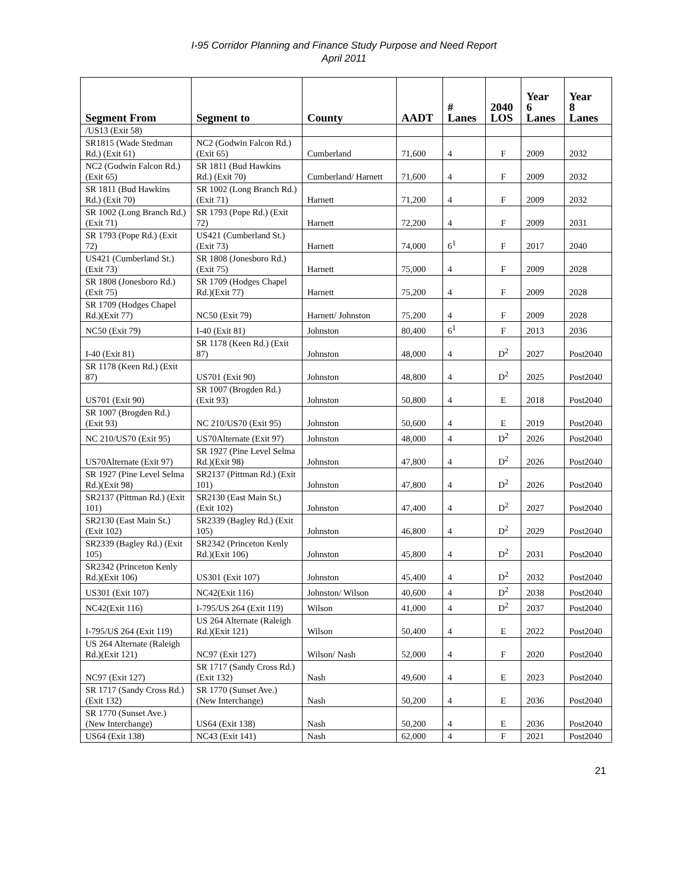I-95 Corridor Planning and Finance Study Purpose and Need Report
April 2011
| Segment From | Segment to | County | AADT | # Lanes | 2040 LOS | Year 6 Lanes | Year 8 Lanes |
| --- | --- | --- | --- | --- | --- | --- | --- |
| /US13 (Exit 58) | | | | | | | |
| SR1815 (Wade Stedman Rd.) (Exit 61) | NC2 (Godwin Falcon Rd.) (Exit 65) | Cumberland | 71,600 | 4 | F | 2009 | 2032 |
| NC2 (Godwin Falcon Rd.) (Exit 65) | SR 1811 (Bud Hawkins Rd.) (Exit 70) | Cumberland/ Harnett | 71,600 | 4 | F | 2009 | 2032 |
| SR 1811 (Bud Hawkins Rd.) (Exit 70) | SR 1002 (Long Branch Rd.)(Exit 71) | Harnett | 71,200 | 4 | F | 2009 | 2032 |
| SR 1002 (Long Branch Rd.)(Exit 71) | SR 1793 (Pope Rd.) (Exit 72) | Harnett | 72,200 | 4 | F | 2009 | 2031 |
| SR 1793 (Pope Rd.) (Exit 72) | US421 (Cumberland St.) (Exit 73) | Harnett | 74,000 | 6<sup>1</sup> | F | 2017 | 2040 |
| US421 (Cumberland St.) (Exit 73) | SR 1808 (Jonesboro Rd.)(Exit 75) | Harnett | 75,000 | 4 | F | 2009 | 2028 |
| SR 1808 (Jonesboro Rd.)(Exit 75) | SR 1709 (Hodges Chapel Rd.)(Exit 77) | Harnett | 75,200 | 4 | F | 2009 | 2028 |
| SR 1709 (Hodges Chapel Rd.)(Exit 77) | NC50 (Exit 79) | Harnett/ Johnston | 75,200 | 4 | F | 2009 | 2028 |
| NC50 (Exit 79) | I-40 (Exit 81) | Johnston | 80,400 | 6<sup>1</sup> | F | 2013 | 2036 |
| I-40 (Exit 81) | SR 1178 (Keen Rd.) (Exit 87) | Johnston | 48,000 | 4 | D<sup>2</sup> | 2027 | Post2040 |
| SR 1178 (Keen Rd.) (Exit 87) | US701 (Exit 90) | Johnston | 48,800 | 4 | D<sup>2</sup> | 2025 | Post2040 |
| US701 (Exit 90) | SR 1007 (Brogden Rd.) (Exit 93) | Johnston | 50,800 | 4 | E | 2018 | Post2040 |
| SR 1007 (Brogden Rd.) (Exit 93) | NC 210/US70 (Exit 95) | Johnston | 50,600 | 4 | E | 2019 | Post2040 |
| NC 210/US70 (Exit 95) | US70Alternate (Exit 97) | Johnston | 48,000 | 4 | D<sup>2</sup> | 2026 | Post2040 |
| US70Alternate (Exit 97) | SR 1927 (Pine Level Selma Rd.)(Exit 98) | Johnston | 47,800 | 4 | D<sup>2</sup> | 2026 | Post2040 |
| SR 1927 (Pine Level Selma Rd.)(Exit 98) | SR2137 (Pittman Rd.) (Exit 101) | Johnston | 47,800 | 4 | D<sup>2</sup> | 2026 | Post2040 |
| SR2137 (Pittman Rd.) (Exit 101) | SR2130 (East Main St.)(Exit 102) | Johnston | 47,400 | 4 | D<sup>2</sup> | 2027 | Post2040 |
| SR2130 (East Main St.)(Exit 102) | SR2339 (Bagley Rd.) (Exit 105) | Johnston | 46,800 | 4 | D<sup>2</sup> | 2029 | Post2040 |
| SR2339 (Bagley Rd.) (Exit 105) | SR2342 (Princeton Kenly Rd.)(Exit 106) | Johnston | 45,800 | 4 | D<sup>2</sup> | 2031 | Post2040 |
| SR2342 (Princeton Kenly Rd.)(Exit 106) | US301 (Exit 107) | Johnston | 45,400 | 4 | D<sup>2</sup> | 2032 | Post2040 |
| US301 (Exit 107) | NC42(Exit 116) | Johnston/ Wilson | 40,600 | 4 | D<sup>2</sup> | 2038 | Post2040 |
| NC42(Exit 116) | I-795/US 264 (Exit 119) | Wilson | 41,000 | 4 | D<sup>2</sup> | 2037 | Post2040 |
| I-795/US 264 (Exit 119) | US 264 Alternate (Raleigh Rd.)(Exit 121) | Wilson | 50,400 | 4 | E | 2022 | Post2040 |
| US 264 Alternate (Raleigh Rd.)(Exit 121) | NC97 (Exit 127) | Wilson/ Nash | 52,000 | 4 | F | 2020 | Post2040 |
| NC97 (Exit 127) | SR 1717 (Sandy Cross Rd.)(Exit 132) | Nash | 49,600 | 4 | E | 2023 | Post2040 |
| SR 1717 (Sandy Cross Rd.) (Exit 132) | SR 1770 (Sunset Ave.) (New Interchange) | Nash | 50,200 | 4 | E | 2036 | Post2040 |
| SR 1770 (Sunset Ave.) (New Interchange) | US64 (Exit 138) | Nash | 50,200 | 4 | E | 2036 | Post2040 |
| US64 (Exit 138) | NC43 (Exit 141) | Nash | 62,000 | 4 | F | 2021 | Post2040 |
21